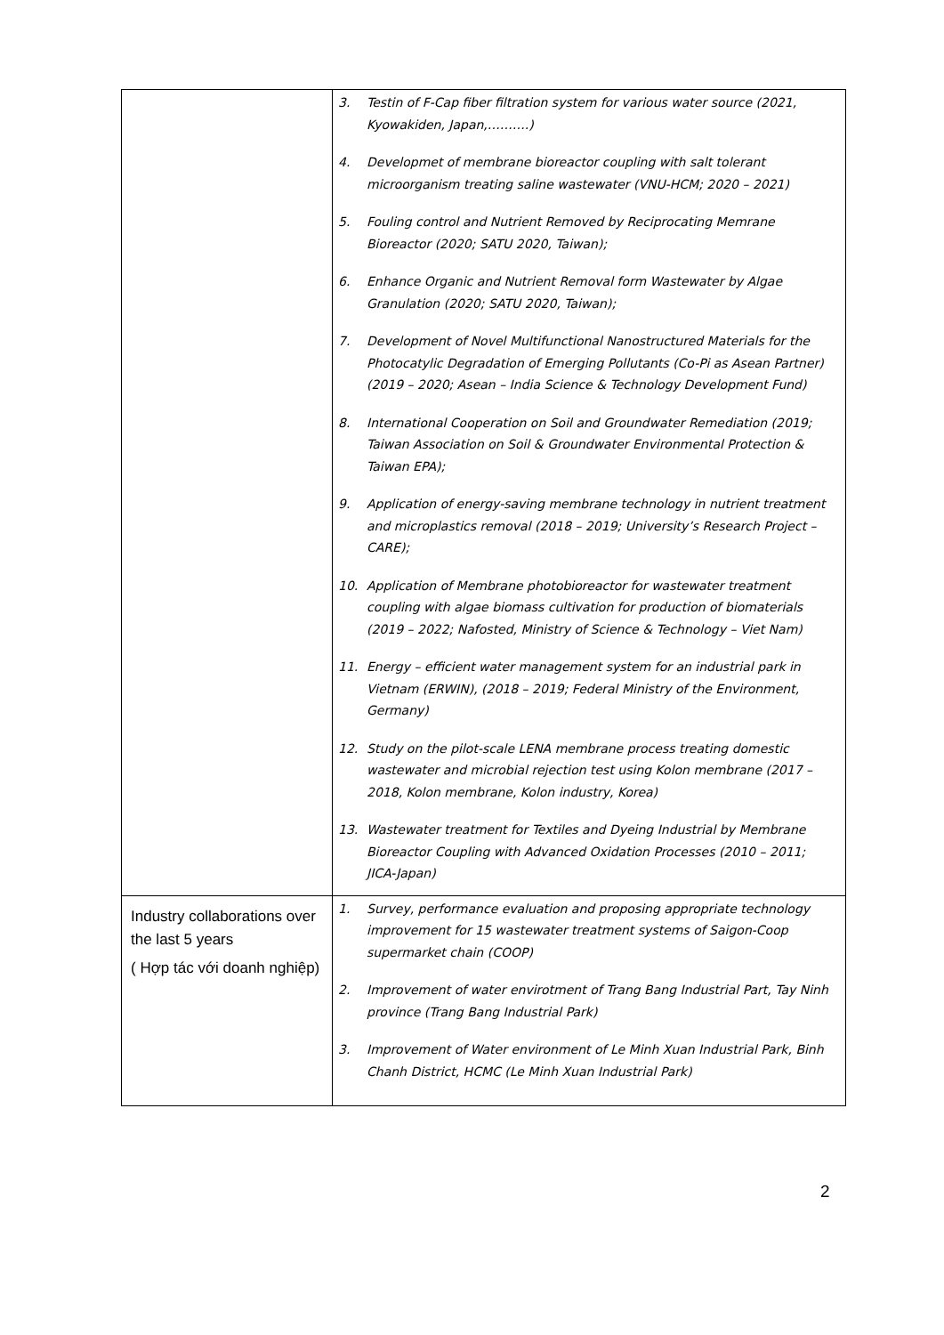| | 3. Testin of F-Cap fiber filtration system for various water source (2021, Kyowakiden, Japan,……….) 4. Developmet of membrane bioreactor coupling with salt tolerant microorganism treating saline wastewater (VNU-HCM; 2020 – 2021) 5. Fouling control and Nutrient Removed by Reciprocating Memrane Bioreactor (2020; SATU 2020, Taiwan); 6. Enhance Organic and Nutrient Removal form Wastewater by Algae Granulation (2020; SATU 2020, Taiwan); 7. Development of Novel Multifunctional Nanostructured Materials for the Photocatylic Degradation of Emerging Pollutants (Co-Pi as Asean Partner) (2019 – 2020; Asean – India Science & Technology Development Fund) 8. International Cooperation on Soil and Groundwater Remediation (2019; Taiwan Association on Soil & Groundwater Environmental Protection & Taiwan EPA); 9. Application of energy-saving membrane technology in nutrient treatment and microplastics removal (2018 – 2019; University’s Research Project – CARE); 10. Application of Membrane photobioreactor for wastewater treatment coupling with algae biomass cultivation for production of biomaterials (2019 – 2022; Nafosted, Ministry of Science & Technology – Viet Nam) 11. Energy – efficient water management system for an industrial park in Vietnam (ERWIN), (2018 – 2019; Federal Ministry of the Environment, Germany) 12. Study on the pilot-scale LENA membrane process treating domestic wastewater and microbial rejection test using Kolon membrane (2017 – 2018, Kolon membrane, Kolon industry, Korea) 13. Wastewater treatment for Textiles and Dyeing Industrial by Membrane Bioreactor Coupling with Advanced Oxidation Processes (2010 – 2011; JICA-Japan) |
| Industry collaborations over the last 5 years ( Hợp tác với doanh nghiệp) | 1. Survey, performance evaluation and proposing appropriate technology improvement for 15 wastewater treatment systems of Saigon-Coop supermarket chain (COOP) 2. Improvement of water envirotment of Trang Bang Industrial Part, Tay Ninh province (Trang Bang Industrial Park) 3. Improvement of Water environment of Le Minh Xuan Industrial Park, Binh Chanh District, HCMC (Le Minh Xuan Industrial Park) |
2